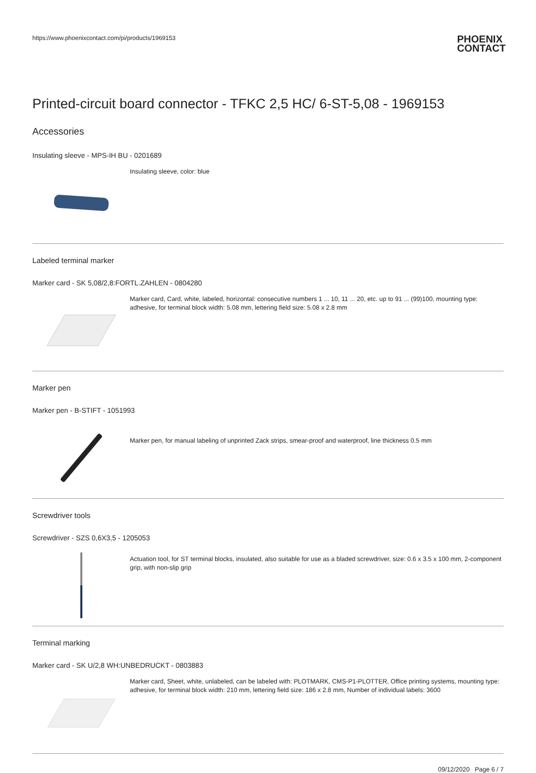https://www.phoenixcontact.com/pi/products/1969153 PHOENIX
CONTACT
Printed-circuit board connector - TFKC 2,5 HC/ 6-ST-5,08 - 1969153
Accessories
Insulating sleeve - MPS-IH BU - 0201689
Insulating sleeve, color: blue
Labeled terminal marker
Marker card - SK 5,08/2,8:FORTL.ZAHLEN - 0804280
Marker card, Card, white, labeled, horizontal: consecutive numbers 1 ... 10, 11 ... 20, etc. up to 91 ... (99)100, mounting type: adhesive, for terminal block width: 5.08 mm, lettering field size: 5.08 x 2.8 mm
Marker pen
Marker pen - B-STIFT - 1051993
Marker pen, for manual labeling of unprinted Zack strips, smear-proof and waterproof, line thickness 0.5 mm
Screwdriver tools
Screwdriver - SZS 0,6X3,5 - 1205053
Actuation tool, for ST terminal blocks, insulated, also suitable for use as a bladed screwdriver, size: 0.6 x 3.5 x 100 mm, 2-component grip, with non-slip grip
Terminal marking
Marker card - SK U/2,8 WH:UNBEDRUCKT - 0803883
Marker card, Sheet, white, unlabeled, can be labeled with: PLOTMARK, CMS-P1-PLOTTER, Office printing systems, mounting type: adhesive, for terminal block width: 210 mm, lettering field size: 186 x 2.8 mm, Number of individual labels: 3600
09/12/2020 Page 6 / 7